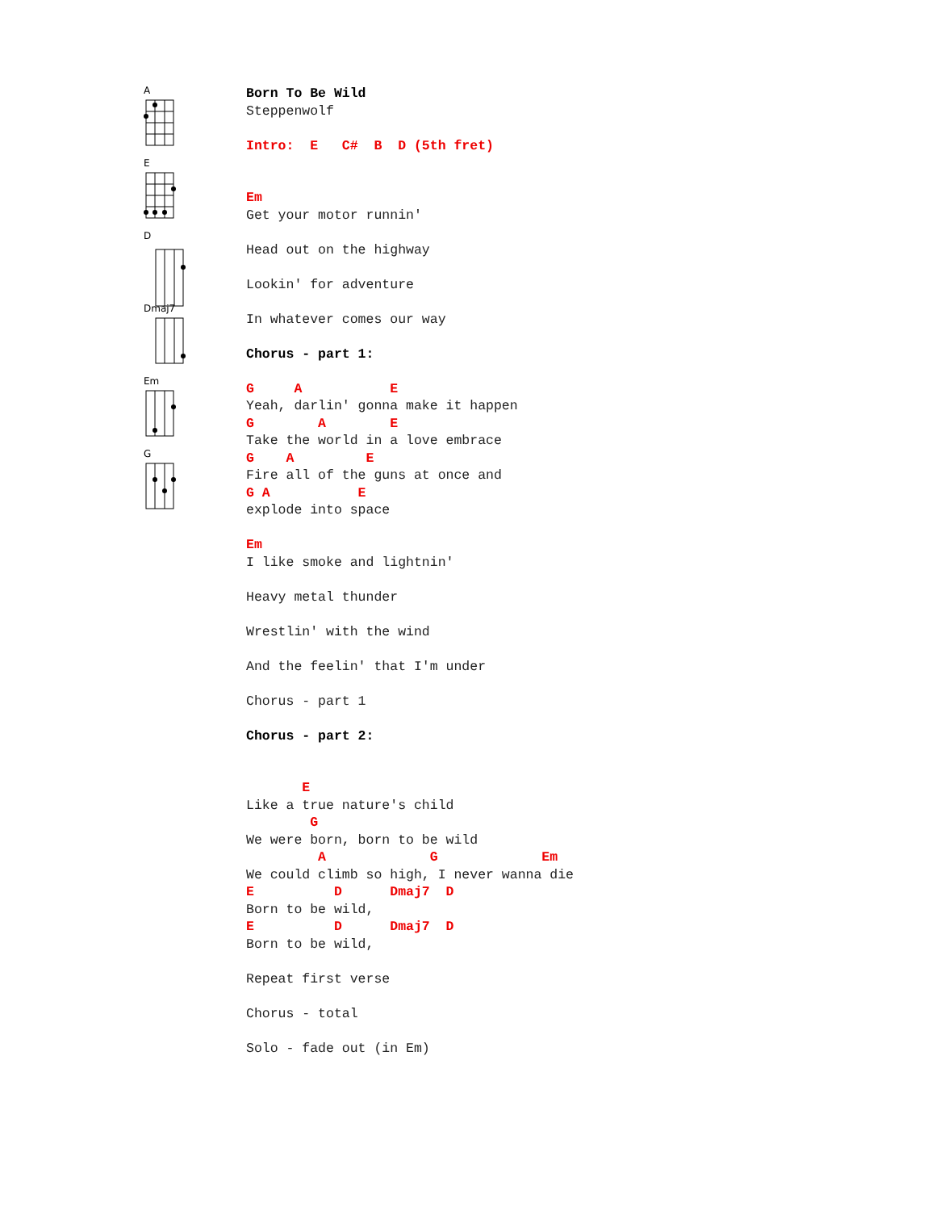A
E
D
Dmaj7
Em
G
Born To Be Wild Steppenwolf Intro: E C# B D (5th fret) Em Get your motor runnin' Head out on the highway Lookin' for adventure In whatever comes our way Chorus - part 1: G A E Yeah, darlin' gonna make it happen G A E Take the world in a love embrace G A E Fire all of the guns at once and G A E explode into space Em I like smoke and lightnin' Heavy metal thunder Wrestlin' with the wind And the feelin' that I'm under Chorus - part 1 Chorus - part 2: E Like a true nature's child G We were born, born to be wild A G Em We could climb so high, I never wanna die E D Dmaj7 D Born to be wild, E D Dmaj7 D Born to be wild, Repeat first verse Chorus - total Solo - fade out (in Em)